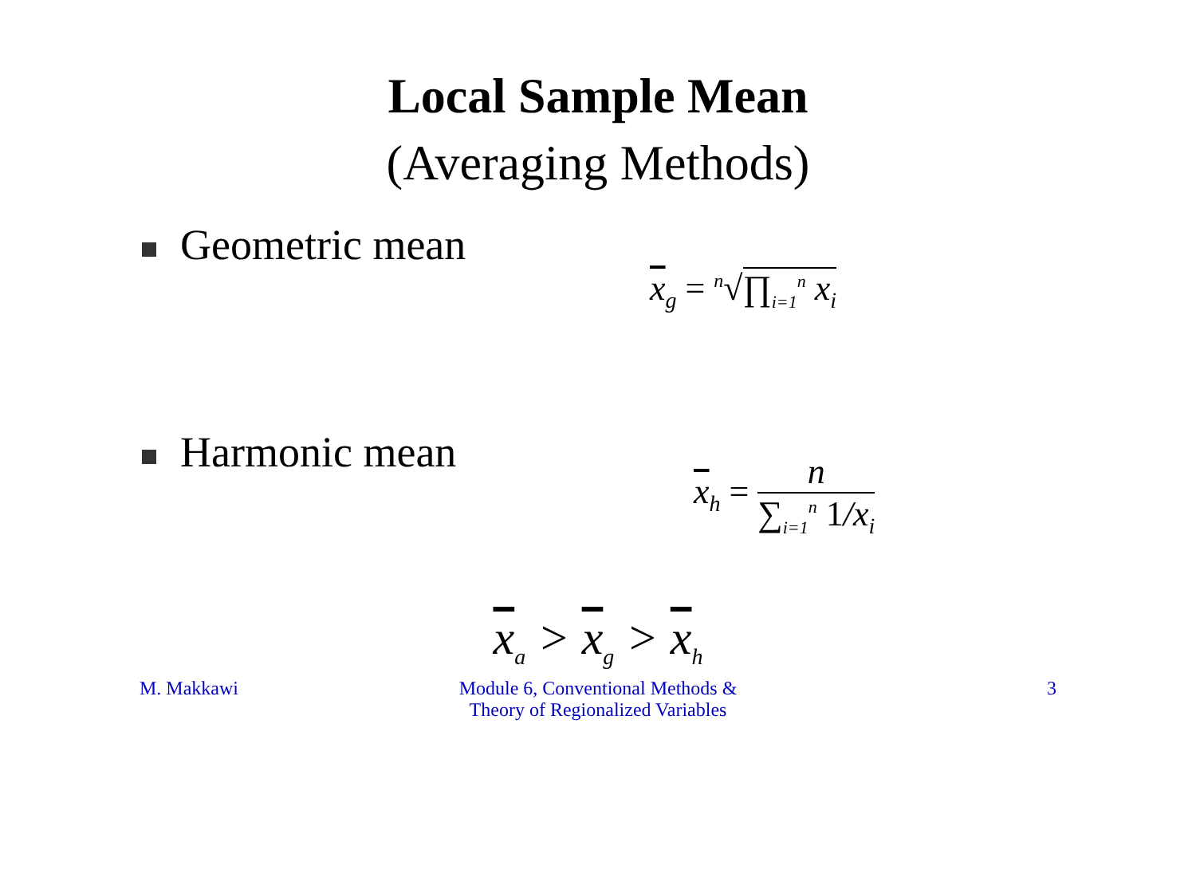Local Sample Mean
(Averaging Methods)
Geometric mean
x<sub>g</sub> = <sup>n</sup>√∏<sub>i=1</sub><sup>n</sup> x<sub>i</sub>
Harmonic mean
x<sub>h</sub> =
n
∑<sub>i=1</sub><sup>n</sup> 1/x<sub>i</sub>
x<sub>a</sub> > x<sub>g</sub> > x<sub>h</sub>
M. Makkawi Module 6, Conventional Methods &
Theory of Regionalized Variables
3